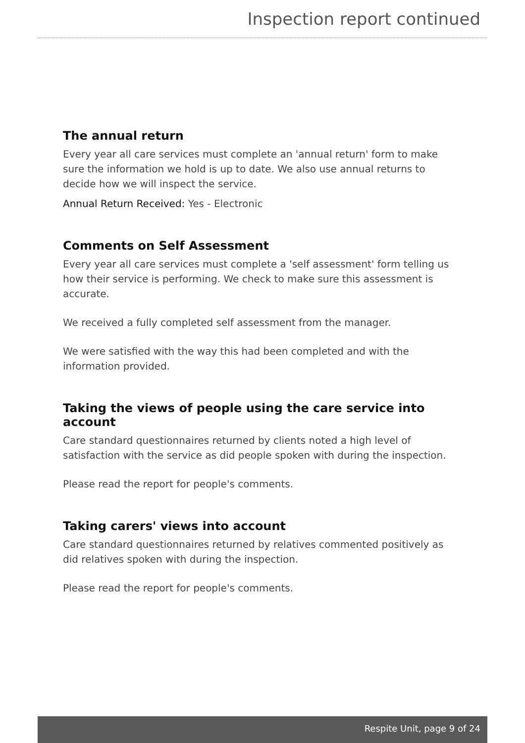Inspection report continued
The annual return
Every year all care services must complete an 'annual return' form to make sure the information we hold is up to date. We also use annual returns to decide how we will inspect the service.
Annual Return Received: Yes - Electronic
Comments on Self Assessment
Every year all care services must complete a 'self assessment' form telling us how their service is performing. We check to make sure this assessment is accurate.
We received a fully completed self assessment from the manager.
We were satisfied with the way this had been completed and with the information provided.
Taking the views of people using the care service into account
Care standard questionnaires returned by clients noted a high level of satisfaction with the service as did people spoken with during the inspection.
Please read the report for people's comments.
Taking carers' views into account
Care standard questionnaires returned by relatives commented positively as did relatives spoken with during the inspection.
Please read the report for people's comments.
Respite Unit, page 9 of 24